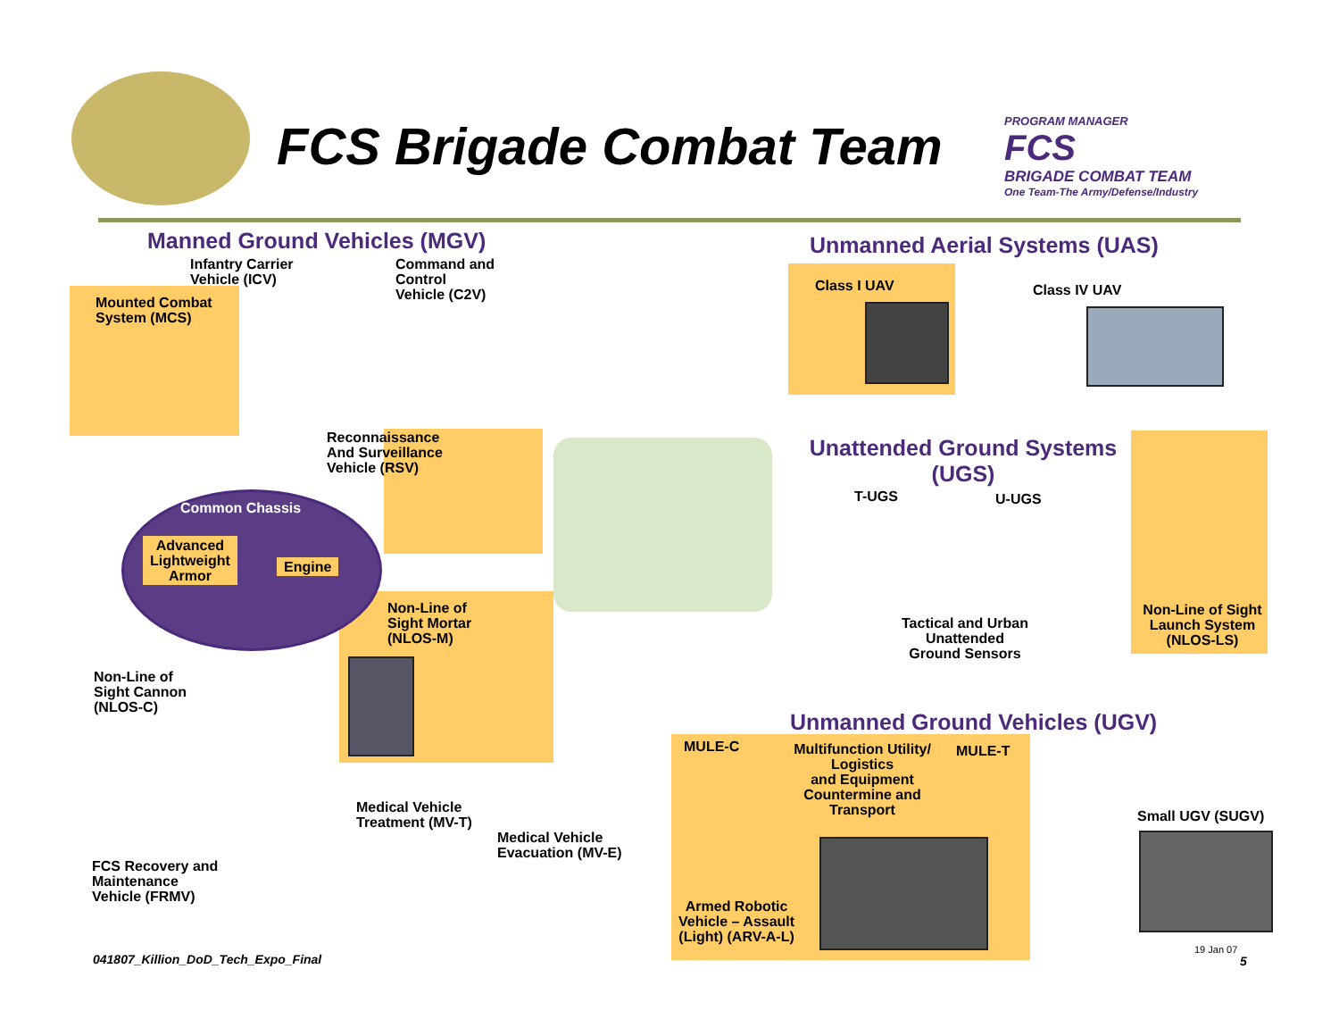FCS Brigade Combat Team
PROGRAM MANAGER
FCS
BRIGADE COMBAT TEAM
One Team-The Army/Defense/Industry
Manned Ground Vehicles (MGV)
Infantry Carrier
Vehicle (ICV)
Command and
Control
Vehicle (C2V)
Mounted Combat
System (MCS)
Unmanned Aerial Systems (UAS)
Class I UAV Class IV UAV
Reconnaissance
And Surveillance
Vehicle (RSV)
Unattended Ground Systems (UGS)
T-UGS U-UGS
Common Chassis
Advanced
Lightweight
Armor
Engine
Non-Line of
Sight Mortar
(NLOS-M)
Tactical and Urban
Unattended
Ground Sensors
Non-Line of Sight
Launch System
(NLOS-LS)
Non-Line of
Sight Cannon
(NLOS-C)
Unmanned Ground Vehicles (UGV)
MULE-C
Multifunction Utility/
Logistics
and Equipment
Countermine and
Transport
MULE-T
Medical Vehicle
Treatment (MV-T)
Small UGV (SUGV)
Medical Vehicle
Evacuation (MV-E)
FCS Recovery and
Maintenance
Vehicle (FRMV)
Armed Robotic
Vehicle – Assault
(Light) (ARV-A-L)
041807_Killion_DoD_Tech_Expo_Final
19 Jan 07
5